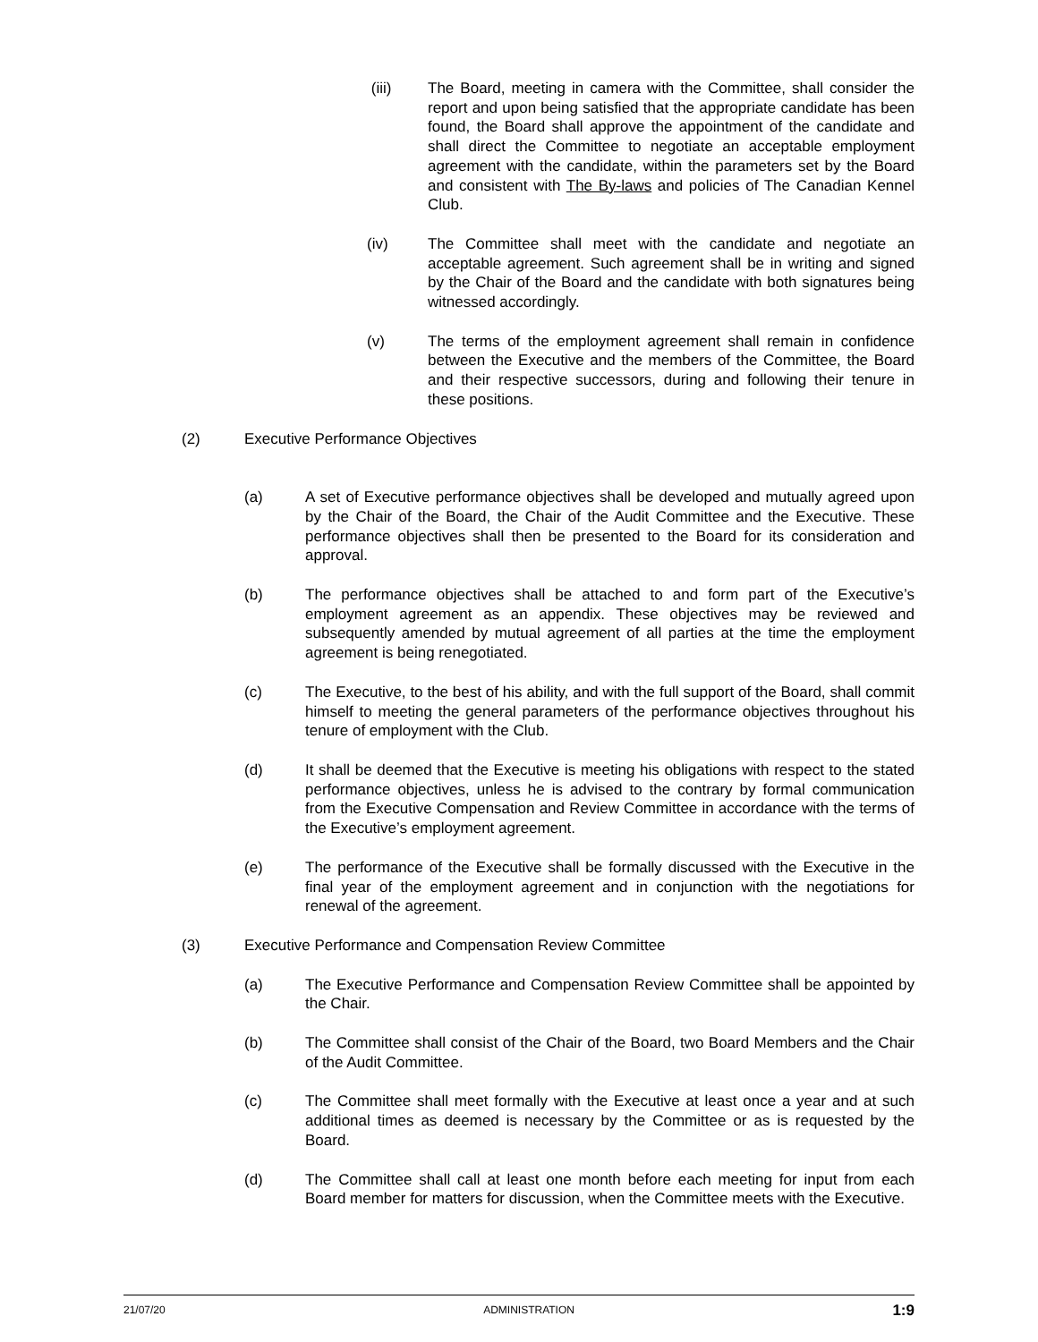(iii) The Board, meeting in camera with the Committee, shall consider the report and upon being satisfied that the appropriate candidate has been found, the Board shall approve the appointment of the candidate and shall direct the Committee to negotiate an acceptable employment agreement with the candidate, within the parameters set by the Board and consistent with The By-laws and policies of The Canadian Kennel Club.
(iv) The Committee shall meet with the candidate and negotiate an acceptable agreement. Such agreement shall be in writing and signed by the Chair of the Board and the candidate with both signatures being witnessed accordingly.
(v) The terms of the employment agreement shall remain in confidence between the Executive and the members of the Committee, the Board and their respective successors, during and following their tenure in these positions.
(2) Executive Performance Objectives
(a) A set of Executive performance objectives shall be developed and mutually agreed upon by the Chair of the Board, the Chair of the Audit Committee and the Executive. These performance objectives shall then be presented to the Board for its consideration and approval.
(b) The performance objectives shall be attached to and form part of the Executive’s employment agreement as an appendix. These objectives may be reviewed and subsequently amended by mutual agreement of all parties at the time the employment agreement is being renegotiated.
(c) The Executive, to the best of his ability, and with the full support of the Board, shall commit himself to meeting the general parameters of the performance objectives throughout his tenure of employment with the Club.
(d) It shall be deemed that the Executive is meeting his obligations with respect to the stated performance objectives, unless he is advised to the contrary by formal communication from the Executive Compensation and Review Committee in accordance with the terms of the Executive’s employment agreement.
(e) The performance of the Executive shall be formally discussed with the Executive in the final year of the employment agreement and in conjunction with the negotiations for renewal of the agreement.
(3) Executive Performance and Compensation Review Committee
(a) The Executive Performance and Compensation Review Committee shall be appointed by the Chair.
(b) The Committee shall consist of the Chair of the Board, two Board Members and the Chair of the Audit Committee.
(c) The Committee shall meet formally with the Executive at least once a year and at such additional times as deemed is necessary by the Committee or as is requested by the Board.
(d) The Committee shall call at least one month before each meeting for input from each Board member for matters for discussion, when the Committee meets with the Executive.
21/07/20 ADMINISTRATION 1:9